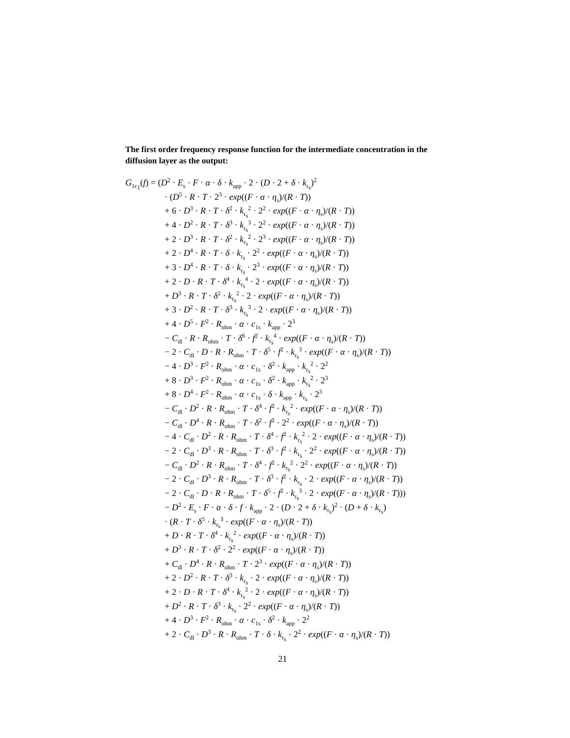The first order frequency response function for the intermediate concentration in the diffusion layer as the output:
G<sub>1c<sub>1</sub></sub>(f) = (D<sup>2</sup> · E<sub>s</sub> · F · α · δ · k<sub>app</sub> · 2 · (D · 2 + δ · k<sub>r<sub>s</sub></sub>)<sup>2</sup>
· (D<sup>5</sup> · R · T · 2<sup>3</sup> · exp((F · α · η<sub>s</sub>)/(R · T))
+ 6 · D<sup>3</sup> · R · T · δ<sup>2</sup> · k<sub>r<sub>s</sub></sub><sup>2</sup> · 2<sup>2</sup> · exp((F · α · η<sub>s</sub>)/(R · T))
+ 4 · D<sup>2</sup> · R · T · δ<sup>3</sup> · k<sub>r<sub>s</sub></sub><sup>3</sup> · 2<sup>2</sup> · exp((F · α · η<sub>s</sub>)/(R · T))
+ 2 · D<sup>3</sup> · R · T · δ<sup>2</sup> · k<sub>r<sub>s</sub></sub><sup>2</sup> · 2<sup>3</sup> · exp((F · α · η<sub>s</sub>)/(R · T))
+ 2 · D<sup>4</sup> · R · T · δ · k<sub>r<sub>s</sub></sub> · 2<sup>2</sup> · exp((F · α · η<sub>s</sub>)/(R · T))
+ 3 · D<sup>4</sup> · R · T · δ · k<sub>r<sub>s</sub></sub> · 2<sup>3</sup> · exp((F · α · η<sub>s</sub>)/(R · T))
+ 2 · D · R · T · δ<sup>4</sup> · k<sub>r<sub>s</sub></sub><sup>4</sup> · 2 · exp((F · α · η<sub>s</sub>)/(R · T))
+ D<sup>3</sup> · R · T · δ<sup>2</sup> · k<sub>r<sub>s</sub></sub><sup>2</sup> · 2 · exp((F · α · η<sub>s</sub>)/(R · T))
+ 3 · D<sup>2</sup> · R · T · δ<sup>3</sup> · k<sub>r<sub>s</sub></sub><sup>3</sup> · 2 · exp((F · α · η<sub>s</sub>)/(R · T))
+ 4 · D<sup>5</sup> · F<sup>2</sup> · R<sub>ohm</sub> · α · c<sub>1s</sub> · k<sub>app</sub> · 2<sup>3</sup>
− C<sub>dl</sub> · R · R<sub>ohm</sub> · T · δ<sup>6</sup> · f<sup>2</sup> · k<sub>r<sub>s</sub></sub><sup>4</sup> · exp((F · α · η<sub>s</sub>)/(R · T))
− 2 · C<sub>dl</sub> · D · R · R<sub>ohm</sub> · T · δ<sup>5</sup> · f<sup>2</sup> · k<sub>r<sub>s</sub></sub><sup>3</sup> · exp((F · α · η<sub>s</sub>)/(R · T))
− 4 · D<sup>3</sup> · F<sup>2</sup> · R<sub>ohm</sub> · α · c<sub>1s</sub> · δ<sup>2</sup> · k<sub>app</sub> · k<sub>r<sub>s</sub></sub><sup>2</sup> · 2<sup>2</sup>
+ 8 · D<sup>3</sup> · F<sup>2</sup> · R<sub>ohm</sub> · α · c<sub>1s</sub> · δ<sup>2</sup> · k<sub>app</sub> · k<sub>r<sub>s</sub></sub><sup>2</sup> · 2<sup>3</sup>
+ 8 · D<sup>4</sup> · F<sup>2</sup> · R<sub>ohm</sub> · α · c<sub>1s</sub> · δ · k<sub>app</sub> · k<sub>r<sub>s</sub></sub> · 2<sup>3</sup>
− C<sub>dl</sub> · D<sup>2</sup> · R · R<sub>ohm</sub> · T · δ<sup>4</sup> · f<sup>2</sup> · k<sub>r<sub>s</sub></sub><sup>2</sup> · exp((F · α · η<sub>s</sub>)/(R · T))
− C<sub>dl</sub> · D<sup>4</sup> · R · R<sub>ohm</sub> · T · δ<sup>2</sup> · f<sup>2</sup> · 2<sup>2</sup> · exp((F · α · η<sub>s</sub>)/(R · T))
− 4 · C<sub>dl</sub> · D<sup>2</sup> · R · R<sub>ohm</sub> · T · δ<sup>4</sup> · f<sup>2</sup> · k<sub>r<sub>s</sub></sub><sup>2</sup> · 2 · exp((F · α · η<sub>s</sub>)/(R · T))
− 2 · C<sub>dl</sub> · D<sup>3</sup> · R · R<sub>ohm</sub> · T · δ<sup>3</sup> · f<sup>2</sup> · k<sub>r<sub>s</sub></sub> · 2<sup>2</sup> · exp((F · α · η<sub>s</sub>)/(R · T))
− C<sub>dl</sub> · D<sup>2</sup> · R · R<sub>ohm</sub> · T · δ<sup>4</sup> · f<sup>2</sup> · k<sub>r<sub>s</sub></sub><sup>2</sup> · 2<sup>2</sup> · exp((F · α · η<sub>s</sub>)/(R · T))
− 2 · C<sub>dl</sub> · D<sup>3</sup> · R · R<sub>ohm</sub> · T · δ<sup>3</sup> · f<sup>2</sup> · k<sub>r<sub>s</sub></sub> · 2 · exp((F · α · η<sub>s</sub>)/(R · T))
− 2 · C<sub>dl</sub> · D · R · R<sub>ohm</sub> · T · δ<sup>5</sup> · f<sup>2</sup> · k<sub>r<sub>s</sub></sub><sup>3</sup> · 2 · exp((F · α · η<sub>s</sub>)/(R · T)))
− D<sup>2</sup> · E<sub>s</sub> · F · α · δ · f · k<sub>app</sub> · 2 · (D · 2 + δ · k<sub>r<sub>s</sub></sub>)<sup>2</sup> · (D + δ · k<sub>r<sub>s</sub></sub>)
· (R · T · δ<sup>5</sup> · k<sub>r<sub>s</sub></sub><sup>3</sup> · exp((F · α · η<sub>s</sub>)/(R · T))
+ D · R · T · δ<sup>4</sup> · k<sub>r<sub>s</sub></sub><sup>2</sup> · exp((F · α · η<sub>s</sub>)/(R · T))
+ D<sup>3</sup> · R · T · δ<sup>2</sup> · 2<sup>2</sup> · exp((F · α · η<sub>s</sub>)/(R · T))
+ C<sub>dl</sub> · D<sup>4</sup> · R · R<sub>ohm</sub> · T · 2<sup>3</sup> · exp((F · α · η<sub>s</sub>)/(R · T))
+ 2 · D<sup>2</sup> · R · T · δ<sup>3</sup> · k<sub>r<sub>s</sub></sub> · 2 · exp((F · α · η<sub>s</sub>)/(R · T))
+ 2 · D · R · T · δ<sup>4</sup> · k<sub>r<sub>s</sub></sub><sup>2</sup> · 2 · exp((F · α · η<sub>s</sub>)/(R · T))
+ D<sup>2</sup> · R · T · δ<sup>3</sup> · k<sub>r<sub>s</sub></sub> · 2<sup>2</sup> · exp((F · α · η<sub>s</sub>)/(R · T))
+ 4 · D<sup>3</sup> · F<sup>2</sup> · R<sub>ohm</sub> · α · c<sub>1s</sub> · δ<sup>2</sup> · k<sub>app</sub> · 2<sup>2</sup>
+ 2 · C<sub>dl</sub> · D<sup>3</sup> · R · R<sub>ohm</sub> · T · δ · k<sub>r<sub>s</sub></sub> · 2<sup>2</sup> · exp((F · α · η<sub>s</sub>)/(R · T))
21